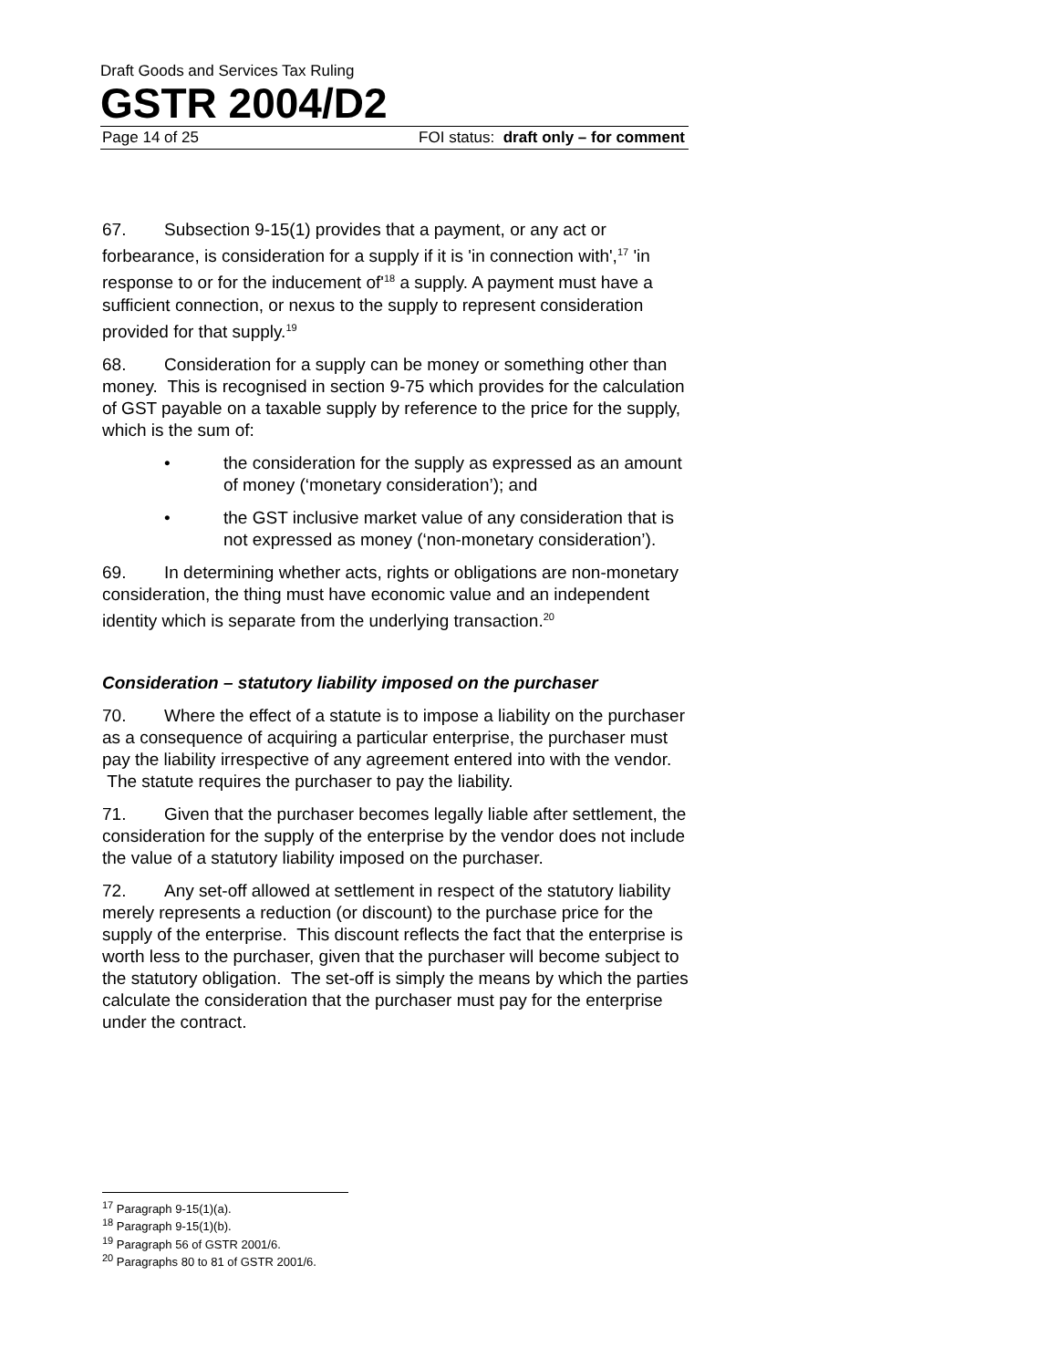Draft Goods and Services Tax Ruling
GSTR 2004/D2
Page 14 of 25 FOI status: draft only – for comment
67. Subsection 9-15(1) provides that a payment, or any act or forbearance, is consideration for a supply if it is 'in connection with',<sup>17</sup> 'in response to or for the inducement of'<sup>18</sup> a supply. A payment must have a sufficient connection, or nexus to the supply to represent consideration provided for that supply.<sup>19</sup>
68. Consideration for a supply can be money or something other than money. This is recognised in section 9-75 which provides for the calculation of GST payable on a taxable supply by reference to the price for the supply, which is the sum of:
• the consideration for the supply as expressed as an amount of money (‘monetary consideration’); and
• the GST inclusive market value of any consideration that is not expressed as money (‘non-monetary consideration’).
69. In determining whether acts, rights or obligations are non-monetary consideration, the thing must have economic value and an independent identity which is separate from the underlying transaction.<sup>20</sup>
Consideration – statutory liability imposed on the purchaser
70. Where the effect of a statute is to impose a liability on the purchaser as a consequence of acquiring a particular enterprise, the purchaser must pay the liability irrespective of any agreement entered into with the vendor. The statute requires the purchaser to pay the liability.
71. Given that the purchaser becomes legally liable after settlement, the consideration for the supply of the enterprise by the vendor does not include the value of a statutory liability imposed on the purchaser.
72. Any set-off allowed at settlement in respect of the statutory liability merely represents a reduction (or discount) to the purchase price for the supply of the enterprise. This discount reflects the fact that the enterprise is worth less to the purchaser, given that the purchaser will become subject to the statutory obligation. The set-off is simply the means by which the parties calculate the consideration that the purchaser must pay for the enterprise under the contract.
<sup>17</sup> Paragraph 9-15(1)(a).
<sup>18</sup> Paragraph 9-15(1)(b).
<sup>19</sup> Paragraph 56 of GSTR 2001/6.
<sup>20</sup> Paragraphs 80 to 81 of GSTR 2001/6.